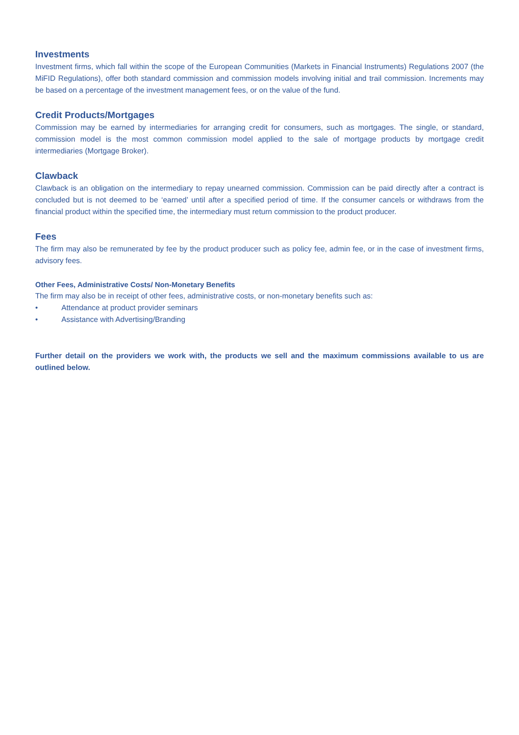Investments
Investment firms, which fall within the scope of the European Communities (Markets in Financial Instruments) Regulations 2007 (the MiFID Regulations), offer both standard commission and commission models involving initial and trail commission. Increments may be based on a percentage of the investment management fees, or on the value of the fund.
Credit Products/Mortgages
Commission may be earned by intermediaries for arranging credit for consumers, such as mortgages. The single, or standard, commission model is the most common commission model applied to the sale of mortgage products by mortgage credit intermediaries (Mortgage Broker).
Clawback
Clawback is an obligation on the intermediary to repay unearned commission. Commission can be paid directly after a contract is concluded but is not deemed to be ‘earned’ until after a specified period of time. If the consumer cancels or withdraws from the financial product within the specified time, the intermediary must return commission to the product producer.
Fees
The firm may also be remunerated by fee by the product producer such as policy fee, admin fee, or in the case of investment firms, advisory fees.
Other Fees, Administrative Costs/ Non-Monetary Benefits
The firm may also be in receipt of other fees, administrative costs, or non-monetary benefits such as:
• Attendance at product provider seminars
• Assistance with Advertising/Branding
Further detail on the providers we work with, the products we sell and the maximum commissions available to us are outlined below.